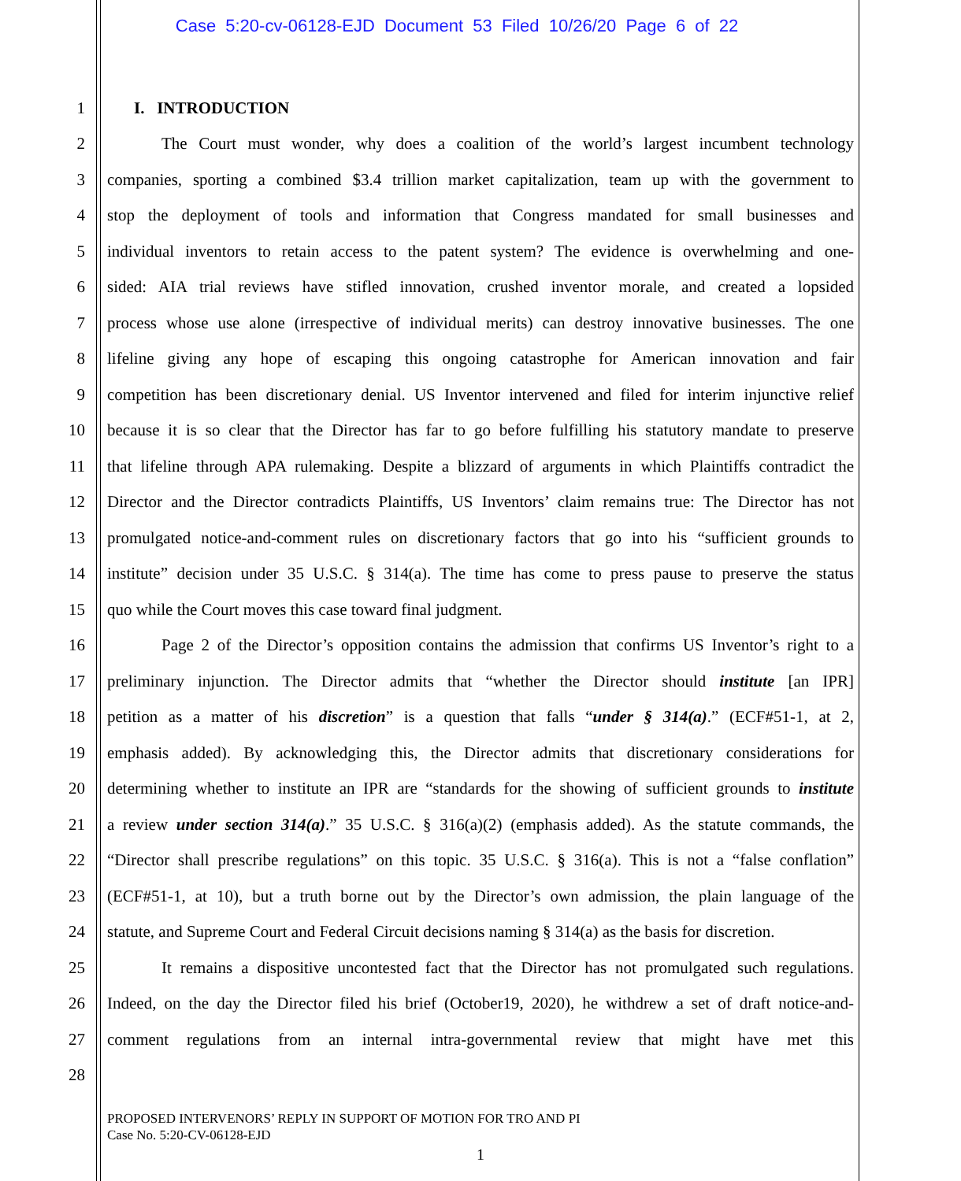Case 5:20-cv-06128-EJD Document 53 Filed 10/26/20 Page 6 of 22
1 I. INTRODUCTION
2 The Court must wonder, why does a coalition of the world’s largest incumbent technology
3 companies, sporting a combined $3.4 trillion market capitalization, team up with the government to
4 stop the deployment of tools and information that Congress mandated for small businesses and
5 individual inventors to retain access to the patent system? The evidence is overwhelming and one-
6 sided: AIA trial reviews have stifled innovation, crushed inventor morale, and created a lopsided
7 process whose use alone (irrespective of individual merits) can destroy innovative businesses. The one
8 lifeline giving any hope of escaping this ongoing catastrophe for American innovation and fair
9 competition has been discretionary denial. US Inventor intervened and filed for interim injunctive relief
10 because it is so clear that the Director has far to go before fulfilling his statutory mandate to preserve
11 that lifeline through APA rulemaking. Despite a blizzard of arguments in which Plaintiffs contradict the
12 Director and the Director contradicts Plaintiffs, US Inventors’ claim remains true: The Director has not
13 promulgated notice-and-comment rules on discretionary factors that go into his “sufficient grounds to
14 institute” decision under 35 U.S.C. § 314(a). The time has come to press pause to preserve the status
15 quo while the Court moves this case toward final judgment.
16 Page 2 of the Director’s opposition contains the admission that confirms US Inventor’s right to a
17 preliminary injunction. The Director admits that “whether the Director should institute [an IPR]
18 petition as a matter of his discretion” is a question that falls “under § 314(a).” (ECF#51-1, at 2,
19 emphasis added). By acknowledging this, the Director admits that discretionary considerations for
20 determining whether to institute an IPR are “standards for the showing of sufficient grounds to institute
21 a review under section 314(a).” 35 U.S.C. § 316(a)(2) (emphasis added). As the statute commands, the
22 “Director shall prescribe regulations” on this topic. 35 U.S.C. § 316(a). This is not a “false conflation”
23 (ECF#51-1, at 10), but a truth borne out by the Director’s own admission, the plain language of the
24 statute, and Supreme Court and Federal Circuit decisions naming § 314(a) as the basis for discretion.
25 It remains a dispositive uncontested fact that the Director has not promulgated such regulations.
26 Indeed, on the day the Director filed his brief (October19, 2020), he withdrew a set of draft notice-and-
27 comment regulations from an internal intra-governmental review that might have met this
28
PROPOSED INTERVENORS’ REPLY IN SUPPORT OF MOTION FOR TRO AND PI
Case No. 5:20-CV-06128-EJD
1